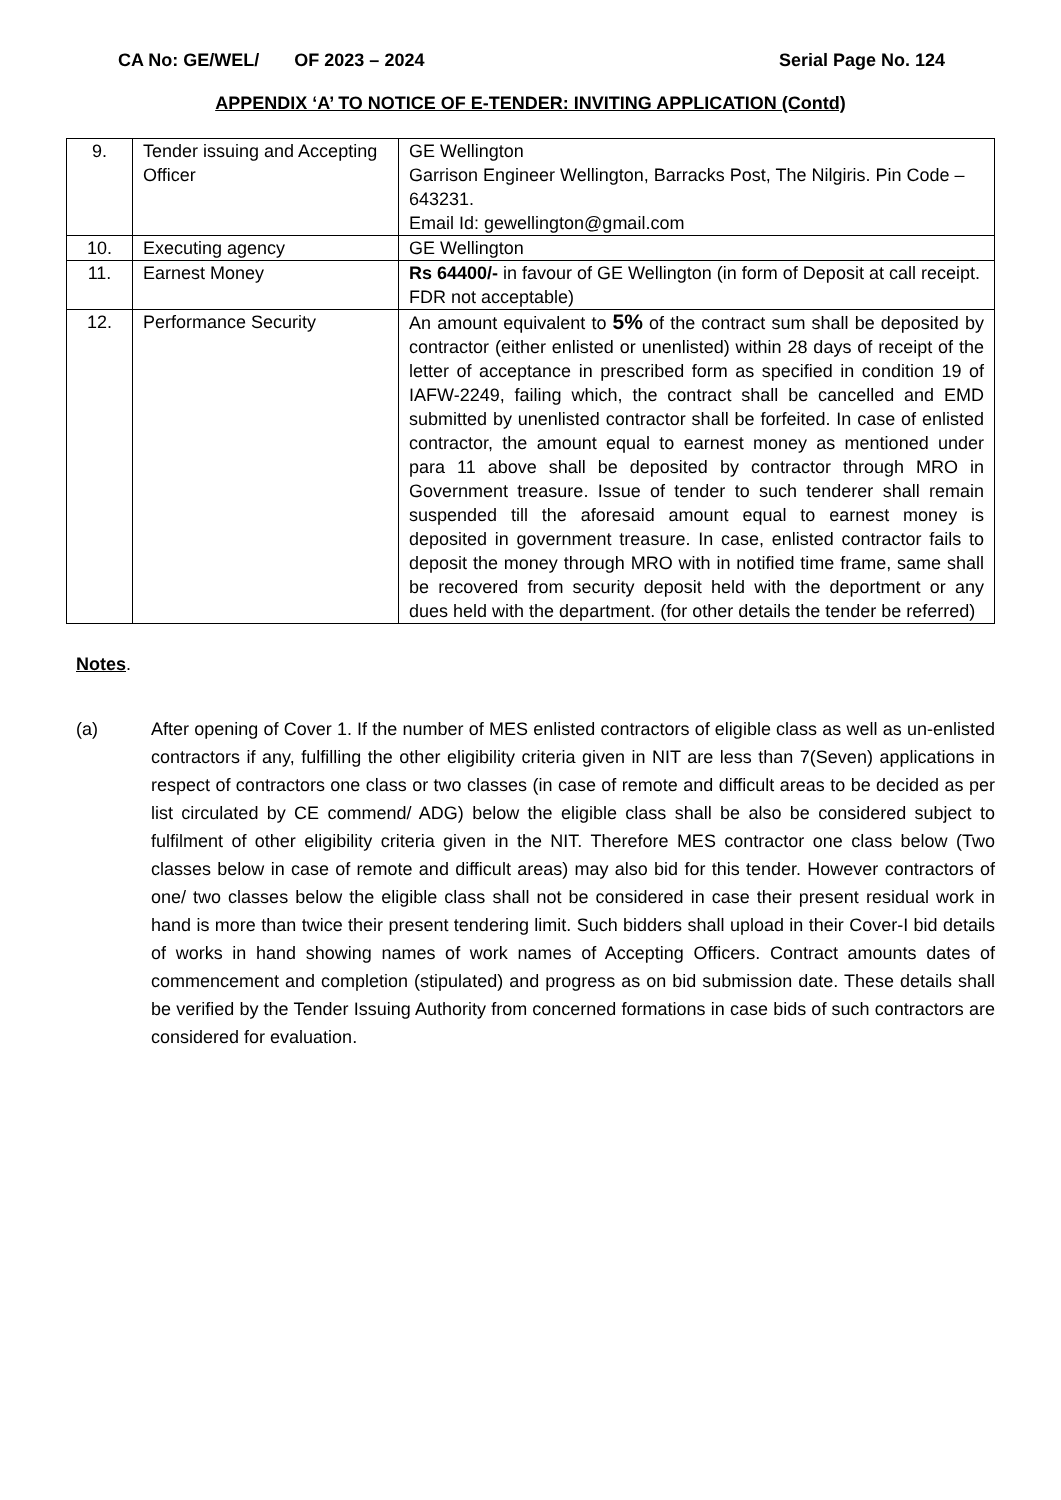CA No: GE/WEL/ OF 2023 – 2024 Serial Page No. 124
APPENDIX ‘A’ TO NOTICE OF E-TENDER: INVITING APPLICATION (Contd)
| 9. | Tender issuing and Accepting Officer | GE Wellington Garrison Engineer Wellington, Barracks Post, The Nilgiris. Pin Code – 643231. Email Id: gewellington@gmail.com |
| 10. | Executing agency | GE Wellington |
| 11. | Earnest Money | Rs 64400/- in favour of GE Wellington (in form of Deposit at call receipt. FDR not acceptable) |
| 12. | Performance Security | An amount equivalent to 5% of the contract sum shall be deposited by contractor (either enlisted or unenlisted) within 28 days of receipt of the letter of acceptance in prescribed form as specified in condition 19 of IAFW-2249, failing which, the contract shall be cancelled and EMD submitted by unenlisted contractor shall be forfeited. In case of enlisted contractor, the amount equal to earnest money as mentioned under para 11 above shall be deposited by contractor through MRO in Government treasure. Issue of tender to such tenderer shall remain suspended till the aforesaid amount equal to earnest money is deposited in government treasure. In case, enlisted contractor fails to deposit the money through MRO with in notified time frame, same shall be recovered from security deposit held with the deportment or any dues held with the department. (for other details the tender be referred) |
Notes.
(a) After opening of Cover 1. If the number of MES enlisted contractors of eligible class as well as un-enlisted contractors if any, fulfilling the other eligibility criteria given in NIT are less than 7(Seven) applications in respect of contractors one class or two classes (in case of remote and difficult areas to be decided as per list circulated by CE commend/ ADG) below the eligible class shall be also be considered subject to fulfilment of other eligibility criteria given in the NIT. Therefore MES contractor one class below (Two classes below in case of remote and difficult areas) may also bid for this tender. However contractors of one/ two classes below the eligible class shall not be considered in case their present residual work in hand is more than twice their present tendering limit. Such bidders shall upload in their Cover-I bid details of works in hand showing names of work names of Accepting Officers. Contract amounts dates of commencement and completion (stipulated) and progress as on bid submission date. These details shall be verified by the Tender Issuing Authority from concerned formations in case bids of such contractors are considered for evaluation.